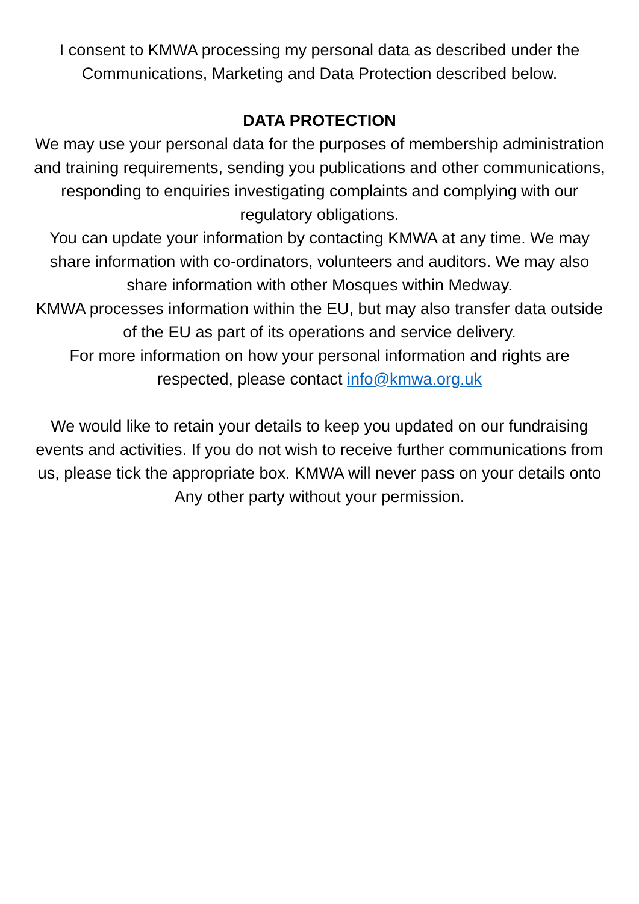I consent to KMWA processing my personal data as described under the Communications, Marketing and Data Protection described below.
DATA PROTECTION
We may use your personal data for the purposes of membership administration and training requirements, sending you publications and other communications, responding to enquiries investigating complaints and complying with our regulatory obligations.
You can update your information by contacting KMWA at any time. We may share information with co-ordinators, volunteers and auditors. We may also share information with other Mosques within Medway.
KMWA processes information within the EU, but may also transfer data outside of the EU as part of its operations and service delivery.
For more information on how your personal information and rights are respected, please contact info@kmwa.org.uk
We would like to retain your details to keep you updated on our fundraising events and activities. If you do not wish to receive further communications from us, please tick the appropriate box. KMWA will never pass on your details onto Any other party without your permission.